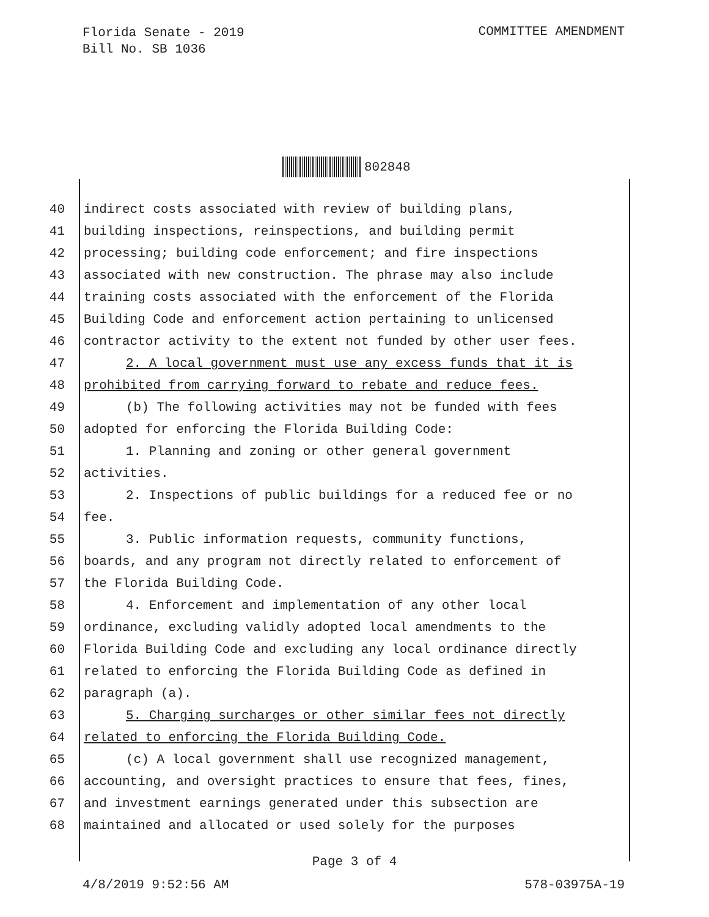Florida Senate - 2019
Bill No. SB 1036
COMMITTEE AMENDMENT
802848
40 indirect costs associated with review of building plans,
41 building inspections, reinspections, and building permit
42 processing; building code enforcement; and fire inspections
43 associated with new construction. The phrase may also include
44 training costs associated with the enforcement of the Florida
45 Building Code and enforcement action pertaining to unlicensed
46 contractor activity to the extent not funded by other user fees.
47 2. A local government must use any excess funds that it is
48 prohibited from carrying forward to rebate and reduce fees.
49 (b) The following activities may not be funded with fees
50 adopted for enforcing the Florida Building Code:
51 1. Planning and zoning or other general government
52 activities.
53 2. Inspections of public buildings for a reduced fee or no
54 fee.
55 3. Public information requests, community functions,
56 boards, and any program not directly related to enforcement of
57 the Florida Building Code.
58 4. Enforcement and implementation of any other local
59 ordinance, excluding validly adopted local amendments to the
60 Florida Building Code and excluding any local ordinance directly
61 related to enforcing the Florida Building Code as defined in
62 paragraph (a).
63 5. Charging surcharges or other similar fees not directly
64 related to enforcing the Florida Building Code.
65 (c) A local government shall use recognized management,
66 accounting, and oversight practices to ensure that fees, fines,
67 and investment earnings generated under this subsection are
68 maintained and allocated or used solely for the purposes
Page 3 of 4
4/8/2019 9:52:56 AM 578-03975A-19